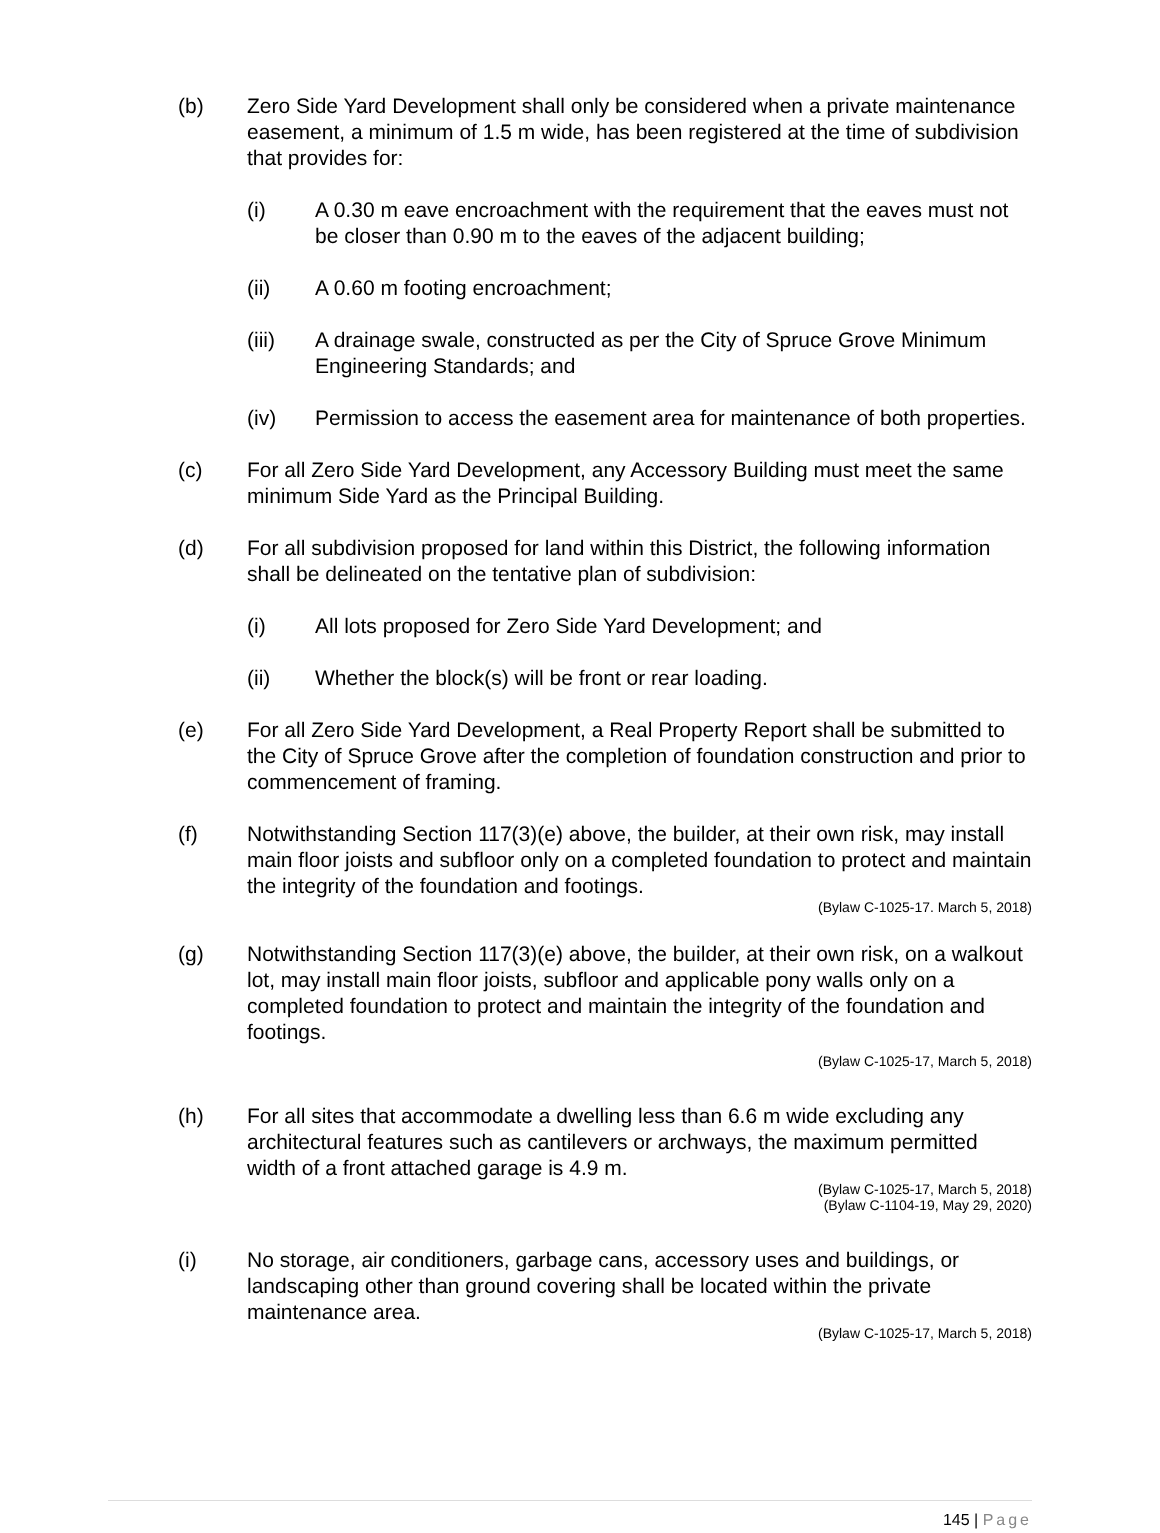(b) Zero Side Yard Development shall only be considered when a private maintenance easement, a minimum of 1.5 m wide, has been registered at the time of subdivision that provides for:
(i) A 0.30 m eave encroachment with the requirement that the eaves must not be closer than 0.90 m to the eaves of the adjacent building;
(ii) A 0.60 m footing encroachment;
(iii) A drainage swale, constructed as per the City of Spruce Grove Minimum Engineering Standards; and
(iv) Permission to access the easement area for maintenance of both properties.
(c) For all Zero Side Yard Development, any Accessory Building must meet the same minimum Side Yard as the Principal Building.
(d) For all subdivision proposed for land within this District, the following information shall be delineated on the tentative plan of subdivision:
(i) All lots proposed for Zero Side Yard Development; and
(ii) Whether the block(s) will be front or rear loading.
(e) For all Zero Side Yard Development, a Real Property Report shall be submitted to the City of Spruce Grove after the completion of foundation construction and prior to commencement of framing.
(f) Notwithstanding Section 117(3)(e) above, the builder, at their own risk, may install main floor joists and subfloor only on a completed foundation to protect and maintain the integrity of the foundation and footings.
(Bylaw C-1025-17. March 5, 2018)
(g) Notwithstanding Section 117(3)(e) above, the builder, at their own risk, on a walkout lot, may install main floor joists, subfloor and applicable pony walls only on a completed foundation to protect and maintain the integrity of the foundation and footings.
(Bylaw C-1025-17, March 5, 2018)
(h) For all sites that accommodate a dwelling less than 6.6 m wide excluding any architectural features such as cantilevers or archways, the maximum permitted width of a front attached garage is 4.9 m.
(Bylaw C-1025-17, March 5, 2018)
(Bylaw C-1104-19, May 29, 2020)
(i) No storage, air conditioners, garbage cans, accessory uses and buildings, or landscaping other than ground covering shall be located within the private maintenance area.
(Bylaw C-1025-17, March 5, 2018)
145 | Page